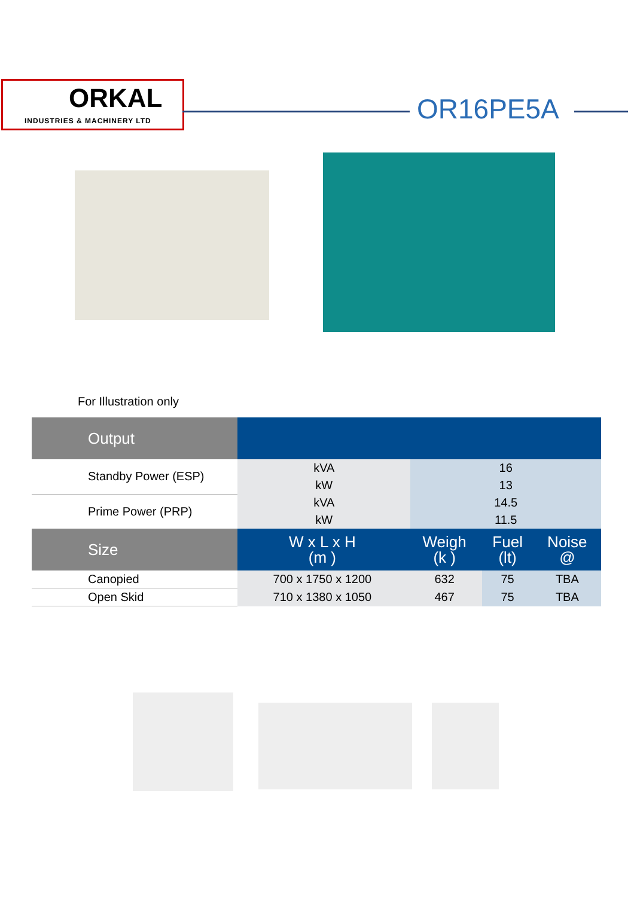ORKAL
INDUSTRIES & MACHINERY LTD
OR16PE5A
For Illustration only
| Output | | |
| Standby Power (ESP) | kVA | 16 |
| | kW | 13 |
| Prime Power (PRP) | kVA | 14.5 |
| | kW | 11.5 |
| Size | W x L x H (m ) | Weigh (k ) | Fuel (lt) | Noise @ |
| Canopied | 700 x 1750 x 1200 | 632 | 75 | TBA |
| Open Skid | 710 x 1380 x 1050 | 467 | 75 | TBA |